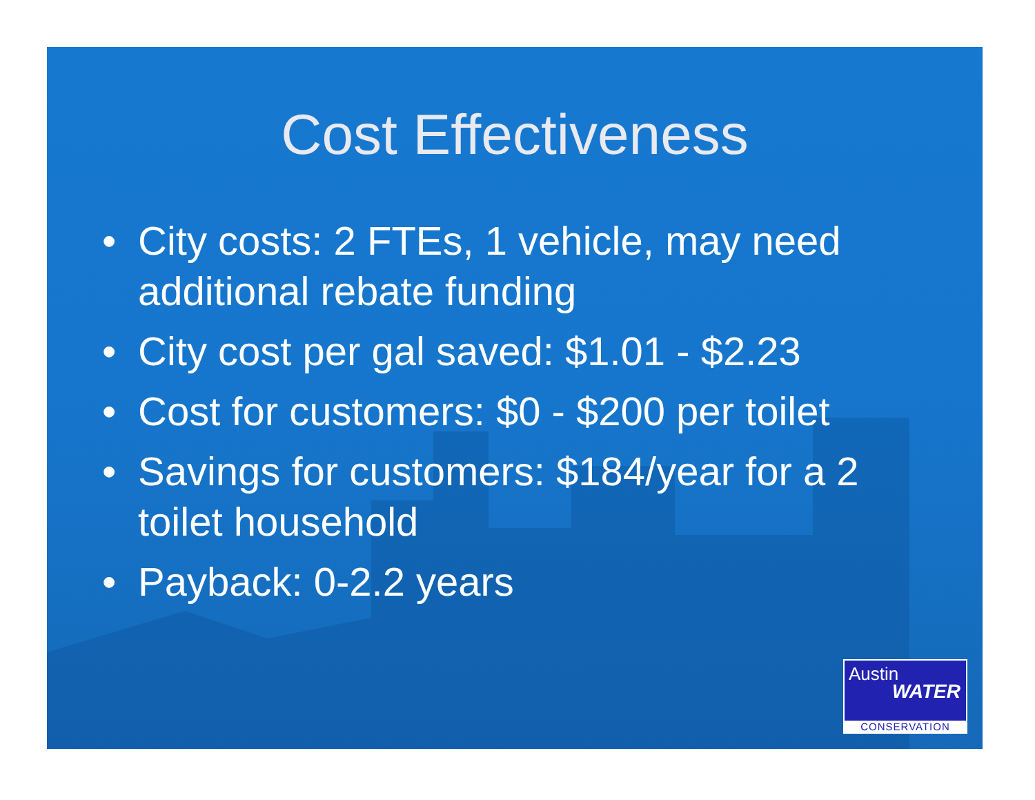Cost Effectiveness
• City costs: 2 FTEs, 1 vehicle, may need additional rebate funding
• City cost per gal saved: $1.01 - $2.23
• Cost for customers: $0 - $200 per toilet
• Savings for customers: $184/year for a 2 toilet household
• Payback: 0-2.2 years
Austin
WATER
CONSERVATION